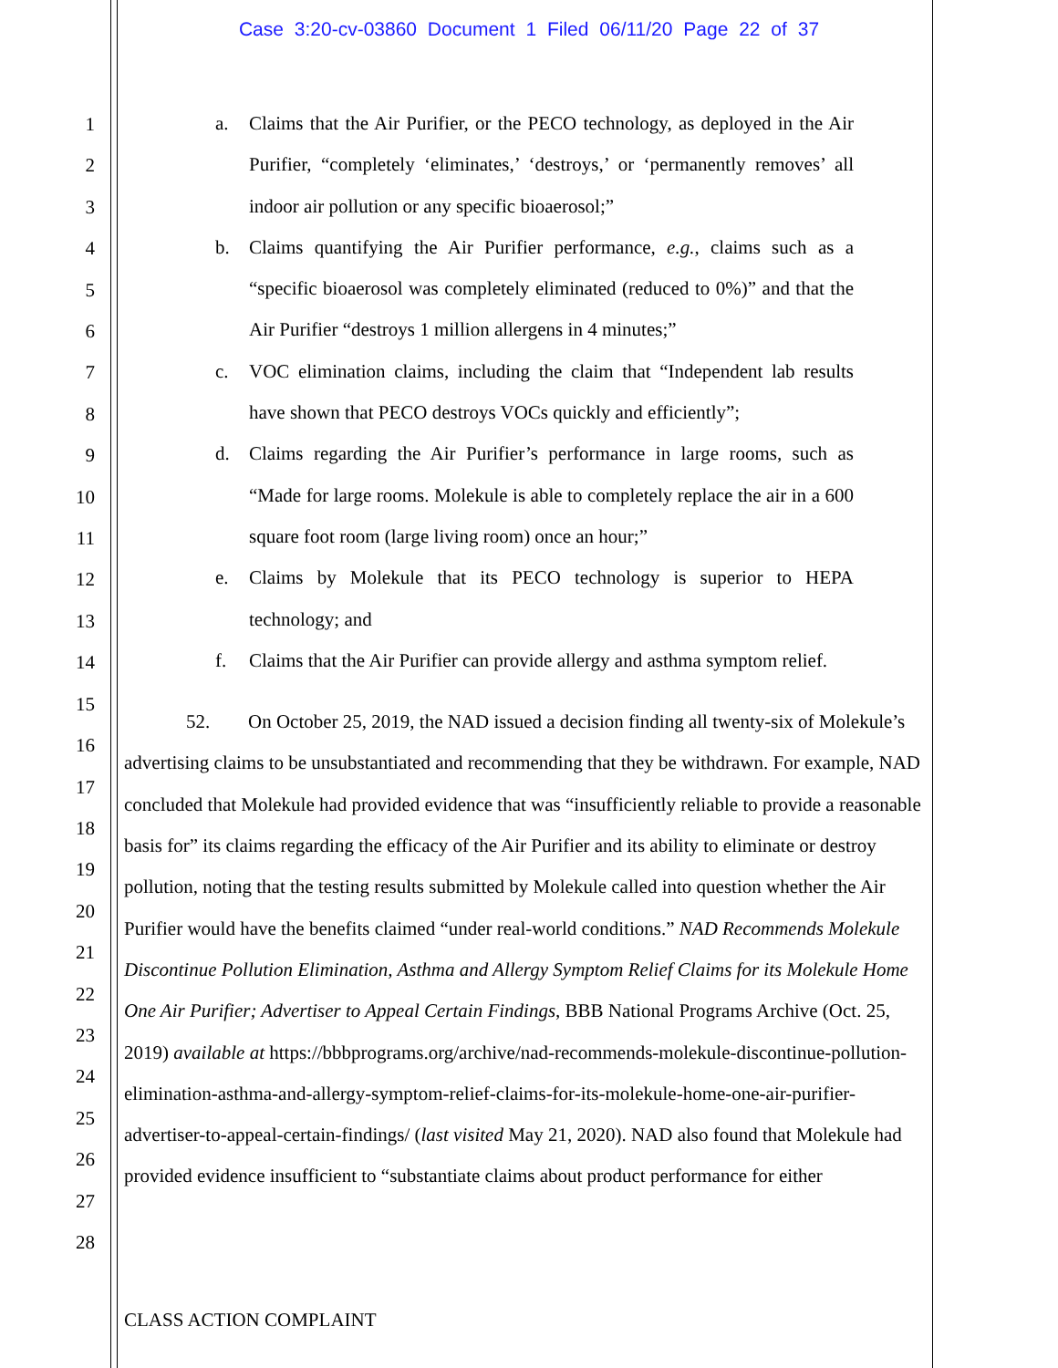Case 3:20-cv-03860 Document 1 Filed 06/11/20 Page 22 of 37
1
2
3
4
5
6
7
8
9
10
11
12
13
14
15
16
17
18
19
20
21
22
23
24
25
26
27
28
a. Claims that the Air Purifier, or the PECO technology, as deployed in the Air Purifier, “completely ‘eliminates,’ ‘destroys,’ or ‘permanently removes’ all indoor air pollution or any specific bioaerosol;”
b. Claims quantifying the Air Purifier performance, e.g., claims such as a “specific bioaerosol was completely eliminated (reduced to 0%)” and that the Air Purifier “destroys 1 million allergens in 4 minutes;”
c. VOC elimination claims, including the claim that “Independent lab results have shown that PECO destroys VOCs quickly and efficiently”;
d. Claims regarding the Air Purifier’s performance in large rooms, such as “Made for large rooms. Molekule is able to completely replace the air in a 600 square foot room (large living room) once an hour;”
e. Claims by Molekule that its PECO technology is superior to HEPA technology; and
f. Claims that the Air Purifier can provide allergy and asthma symptom relief.
52. On October 25, 2019, the NAD issued a decision finding all twenty-six of Molekule’s advertising claims to be unsubstantiated and recommending that they be withdrawn. For example, NAD concluded that Molekule had provided evidence that was “insufficiently reliable to provide a reasonable basis for” its claims regarding the efficacy of the Air Purifier and its ability to eliminate or destroy pollution, noting that the testing results submitted by Molekule called into question whether the Air Purifier would have the benefits claimed “under real-world conditions.” NAD Recommends Molekule Discontinue Pollution Elimination, Asthma and Allergy Symptom Relief Claims for its Molekule Home One Air Purifier; Advertiser to Appeal Certain Findings, BBB National Programs Archive (Oct. 25, 2019) available at https://bbbprograms.org/archive/nad-recommends-molekule-discontinue-pollution-elimination-asthma-and-allergy-symptom-relief-claims-for-its-molekule-home-one-air-purifier-advertiser-to-appeal-certain-findings/ (last visited May 21, 2020). NAD also found that Molekule had provided evidence insufficient to “substantiate claims about product performance for either
CLASS ACTION COMPLAINT